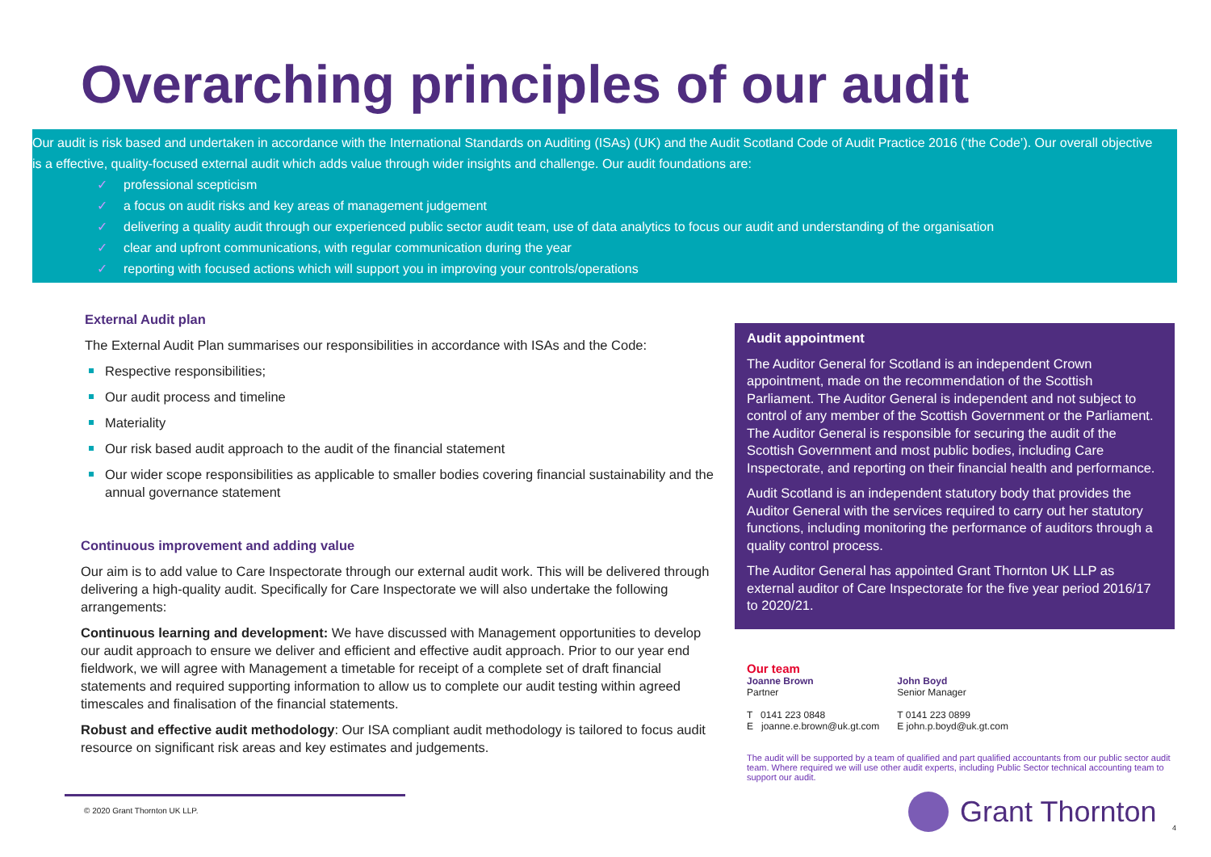Overarching principles of our audit
Our audit is risk based and undertaken in accordance with the International Standards on Auditing (ISAs) (UK) and the Audit Scotland Code of Audit Practice 2016 (‘the Code’). Our overall objective is a effective, quality-focused external audit which adds value through wider insights and challenge. Our audit foundations are:
✓ professional scepticism
✓ a focus on audit risks and key areas of management judgement
✓ delivering a quality audit through our experienced public sector audit team, use of data analytics to focus our audit and understanding of the organisation
✓ clear and upfront communications, with regular communication during the year
✓ reporting with focused actions which will support you in improving your controls/operations
External Audit plan
The External Audit Plan summarises our responsibilities in accordance with ISAs and the Code:
Respective responsibilities;
Our audit process and timeline
Materiality
Our risk based audit approach to the audit of the financial statement
Our wider scope responsibilities as applicable to smaller bodies covering financial sustainability and the annual governance statement
Continuous improvement and adding value
Our aim is to add value to Care Inspectorate through our external audit work. This will be delivered through delivering a high-quality audit. Specifically for Care Inspectorate we will also undertake the following arrangements:
Continuous learning and development: We have discussed with Management opportunities to develop our audit approach to ensure we deliver and efficient and effective audit approach. Prior to our year end fieldwork, we will agree with Management a timetable for receipt of a complete set of draft financial statements and required supporting information to allow us to complete our audit testing within agreed timescales and finalisation of the financial statements.
Robust and effective audit methodology: Our ISA compliant audit methodology is tailored to focus audit resource on significant risk areas and key estimates and judgements.
Audit appointment
The Auditor General for Scotland is an independent Crown appointment, made on the recommendation of the Scottish Parliament. The Auditor General is independent and not subject to control of any member of the Scottish Government or the Parliament. The Auditor General is responsible for securing the audit of the Scottish Government and most public bodies, including Care Inspectorate, and reporting on their financial health and performance.
Audit Scotland is an independent statutory body that provides the Auditor General with the services required to carry out her statutory functions, including monitoring the performance of auditors through a quality control process.
The Auditor General has appointed Grant Thornton UK LLP as external auditor of Care Inspectorate for the five year period 2016/17 to 2020/21.
Our team
| Joanne Brown Partner T 0141 223 0848 E joanne.e.brown@uk.gt.com | John Boyd Senior Manager T 0141 223 0899 E john.p.boyd@uk.gt.com |
The audit will be supported by a team of qualified and part qualified accountants from our public sector audit team. Where required we will use other audit experts, including Public Sector technical accounting team to support our audit.
© 2020 Grant Thornton UK LLP. Grant Thornton
4